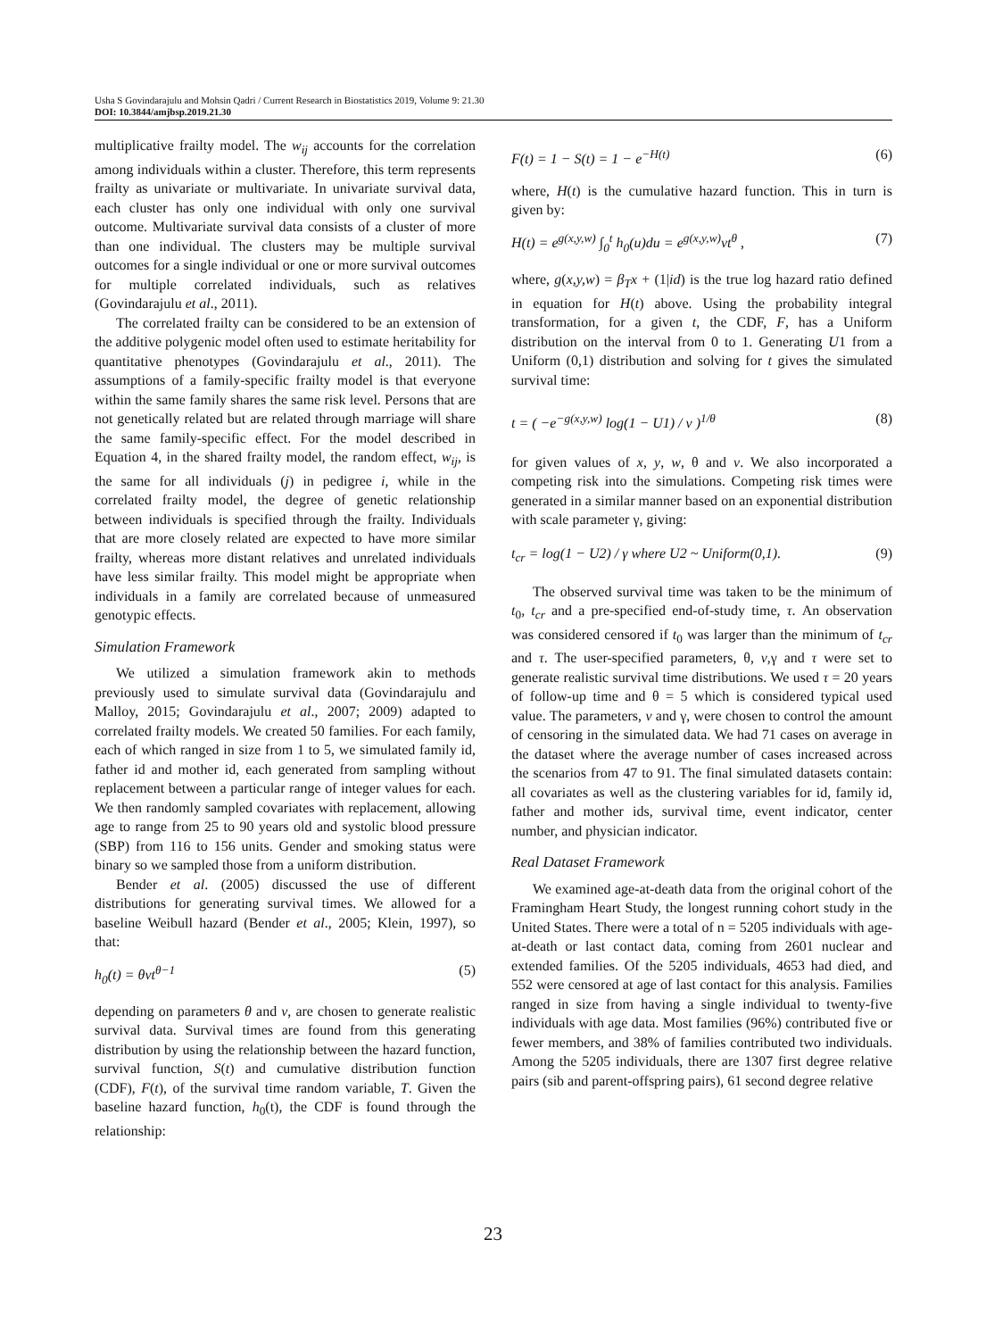Usha S Govindarajulu and Mohsin Qadri / Current Research in Biostatistics 2019, Volume 9: 21.30
DOI: 10.3844/amjbsp.2019.21.30
multiplicative frailty model. The w<sub>ij</sub> accounts for the correlation among individuals within a cluster. Therefore, this term represents frailty as univariate or multivariate. In univariate survival data, each cluster has only one individual with only one survival outcome. Multivariate survival data consists of a cluster of more than one individual. The clusters may be multiple survival outcomes for a single individual or one or more survival outcomes for multiple correlated individuals, such as relatives (Govindarajulu et al., 2011).
The correlated frailty can be considered to be an extension of the additive polygenic model often used to estimate heritability for quantitative phenotypes (Govindarajulu et al., 2011). The assumptions of a family-specific frailty model is that everyone within the same family shares the same risk level. Persons that are not genetically related but are related through marriage will share the same family-specific effect. For the model described in Equation 4, in the shared frailty model, the random effect, w<sub>ij</sub>, is the same for all individuals (j) in pedigree i, while in the correlated frailty model, the degree of genetic relationship between individuals is specified through the frailty. Individuals that are more closely related are expected to have more similar frailty, whereas more distant relatives and unrelated individuals have less similar frailty. This model might be appropriate when individuals in a family are correlated because of unmeasured genotypic effects.
Simulation Framework
We utilized a simulation framework akin to methods previously used to simulate survival data (Govindarajulu and Malloy, 2015; Govindarajulu et al., 2007; 2009) adapted to correlated frailty models. We created 50 families. For each family, each of which ranged in size from 1 to 5, we simulated family id, father id and mother id, each generated from sampling without replacement between a particular range of integer values for each. We then randomly sampled covariates with replacement, allowing age to range from 25 to 90 years old and systolic blood pressure (SBP) from 116 to 156 units. Gender and smoking status were binary so we sampled those from a uniform distribution.
Bender et al. (2005) discussed the use of different distributions for generating survival times. We allowed for a baseline Weibull hazard (Bender et al., 2005; Klein, 1997), so that:
h<sub>0</sub>(t) = θvt<sup>θ−1</sup> (5)
depending on parameters θ and v, are chosen to generate realistic survival data. Survival times are found from this generating distribution by using the relationship between the hazard function, survival function, S(t) and cumulative distribution function (CDF), F(t), of the survival time random variable, T. Given the baseline hazard function, h<sub>0</sub>(t), the CDF is found through the relationship:
F(t) = 1 − S(t) = 1 − e<sup>−H(t)</sup> (6)
where, H(t) is the cumulative hazard function. This in turn is given by:
H(t) = e<sup>g(x,y,w)</sup> ∫<sub>0</sub><sup>t</sup> h<sub>0</sub>(u)du = e<sup>g(x,y,w)</sup>vt<sup>θ</sup> , (7)
where, g(x,y,w) = β<sub>T</sub>x + (1|id) is the true log hazard ratio defined in equation for H(t) above. Using the probability integral transformation, for a given t, the CDF, F, has a Uniform distribution on the interval from 0 to 1. Generating U1 from a Uniform (0,1) distribution and solving for t gives the simulated survival time:
t = ( −e<sup>−g(x,y,w)</sup> log(1 − U1) / v )<sup>1/θ</sup> (8)
for given values of x, y, w, θ and v. We also incorporated a competing risk into the simulations. Competing risk times were generated in a similar manner based on an exponential distribution with scale parameter γ, giving:
t<sub>cr</sub> = log(1 − U2) / γ where U2 ~ Uniform(0,1). (9)
The observed survival time was taken to be the minimum of t<sub>0</sub>, t<sub>cr</sub> and a pre-specified end-of-study time, τ. An observation was considered censored if t<sub>0</sub> was larger than the minimum of t<sub>cr</sub> and τ. The user-specified parameters, θ, v,γ and τ were set to generate realistic survival time distributions. We used τ = 20 years of follow-up time and θ = 5 which is considered typical used value. The parameters, v and γ, were chosen to control the amount of censoring in the simulated data. We had 71 cases on average in the dataset where the average number of cases increased across the scenarios from 47 to 91. The final simulated datasets contain: all covariates as well as the clustering variables for id, family id, father and mother ids, survival time, event indicator, center number, and physician indicator.
Real Dataset Framework
We examined age-at-death data from the original cohort of the Framingham Heart Study, the longest running cohort study in the United States. There were a total of n = 5205 individuals with age-at-death or last contact data, coming from 2601 nuclear and extended families. Of the 5205 individuals, 4653 had died, and 552 were censored at age of last contact for this analysis. Families ranged in size from having a single individual to twenty-five individuals with age data. Most families (96%) contributed five or fewer members, and 38% of families contributed two individuals. Among the 5205 individuals, there are 1307 first degree relative pairs (sib and parent-offspring pairs), 61 second degree relative
23